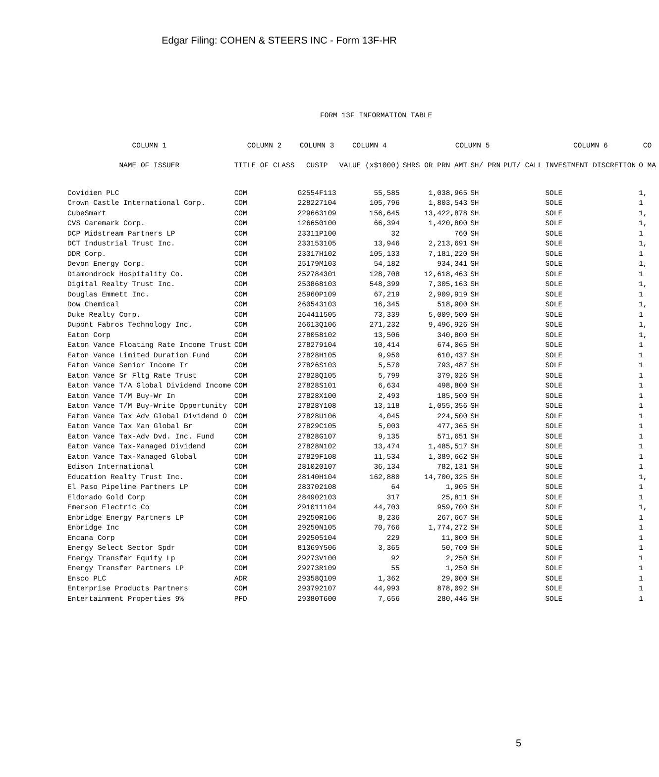Edgar Filing: COHEN & STEERS INC - Form 13F-HR
FORM 13F INFORMATION TABLE
| COLUMN 1 | COLUMN 2 | COLUMN 3 | COLUMN 4 | COLUMN 5 | | | COLUMN 6 | CO |
| --- | --- | --- | --- | --- | --- | --- | --- | --- |
| NAME OF ISSUER | TITLE OF CLASS | CUSIP | VALUE (x$1000) | SHRS OR PRN AMT | SH/ PRN | PUT/ CALL | INVESTMENT DISCRETION | O MA |
| Covidien PLC | COM | G2554F113 | 55,585 | 1,038,965 | SH | | SOLE | 1, |
| Crown Castle International Corp. | COM | 228227104 | 105,796 | 1,803,543 | SH | | SOLE | 1 |
| CubeSmart | COM | 229663109 | 156,645 | 13,422,878 | SH | | SOLE | 1, |
| CVS Caremark Corp. | COM | 126650100 | 66,394 | 1,420,800 | SH | | SOLE | 1, |
| DCP Midstream Partners LP | COM | 23311P100 | 32 | 760 | SH | | SOLE | 1 |
| DCT Industrial Trust Inc. | COM | 233153105 | 13,946 | 2,213,691 | SH | | SOLE | 1, |
| DDR Corp. | COM | 23317H102 | 105,133 | 7,181,220 | SH | | SOLE | 1 |
| Devon Energy Corp. | COM | 25179M103 | 54,182 | 934,341 | SH | | SOLE | 1, |
| Diamondrock Hospitality Co. | COM | 252784301 | 128,708 | 12,618,463 | SH | | SOLE | 1 |
| Digital Realty Trust Inc. | COM | 253868103 | 548,399 | 7,305,163 | SH | | SOLE | 1, |
| Douglas Emmett Inc. | COM | 25960P109 | 67,219 | 2,909,919 | SH | | SOLE | 1 |
| Dow Chemical | COM | 260543103 | 16,345 | 518,900 | SH | | SOLE | 1, |
| Duke Realty Corp. | COM | 264411505 | 73,339 | 5,009,500 | SH | | SOLE | 1 |
| Dupont Fabros Technology Inc. | COM | 26613Q106 | 271,232 | 9,496,926 | SH | | SOLE | 1, |
| Eaton Corp | COM | 278058102 | 13,506 | 340,800 | SH | | SOLE | 1, |
| Eaton Vance Floating Rate Income Trust | COM | 278279104 | 10,414 | 674,065 | SH | | SOLE | 1 |
| Eaton Vance Limited Duration Fund | COM | 27828H105 | 9,950 | 610,437 | SH | | SOLE | 1 |
| Eaton Vance Senior Income Tr | COM | 27826S103 | 5,570 | 793,487 | SH | | SOLE | 1 |
| Eaton Vance Sr Fltg Rate Trust | COM | 27828Q105 | 5,799 | 379,026 | SH | | SOLE | 1 |
| Eaton Vance T/A Global Dividend Income | COM | 27828S101 | 6,634 | 498,800 | SH | | SOLE | 1 |
| Eaton Vance T/M Buy-Wr In | COM | 27828X100 | 2,493 | 185,500 | SH | | SOLE | 1 |
| Eaton Vance T/M Buy-Write Opportunity | COM | 27828Y108 | 13,118 | 1,055,356 | SH | | SOLE | 1 |
| Eaton Vance Tax Adv Global Dividend O | COM | 27828U106 | 4,045 | 224,500 | SH | | SOLE | 1 |
| Eaton Vance Tax Man Global Br | COM | 27829C105 | 5,003 | 477,365 | SH | | SOLE | 1 |
| Eaton Vance Tax-Adv Dvd. Inc. Fund | COM | 27828G107 | 9,135 | 571,651 | SH | | SOLE | 1 |
| Eaton Vance Tax-Managed Dividend | COM | 27828N102 | 13,474 | 1,485,517 | SH | | SOLE | 1 |
| Eaton Vance Tax-Managed Global | COM | 27829F108 | 11,534 | 1,389,662 | SH | | SOLE | 1 |
| Edison International | COM | 281020107 | 36,134 | 782,131 | SH | | SOLE | 1 |
| Education Realty Trust Inc. | COM | 28140H104 | 162,880 | 14,700,325 | SH | | SOLE | 1, |
| El Paso Pipeline Partners LP | COM | 283702108 | 64 | 1,905 | SH | | SOLE | 1 |
| Eldorado Gold Corp | COM | 284902103 | 317 | 25,811 | SH | | SOLE | 1 |
| Emerson Electric Co | COM | 291011104 | 44,703 | 959,700 | SH | | SOLE | 1, |
| Enbridge Energy Partners LP | COM | 29250R106 | 8,236 | 267,667 | SH | | SOLE | 1 |
| Enbridge Inc | COM | 29250N105 | 70,766 | 1,774,272 | SH | | SOLE | 1 |
| Encana Corp | COM | 292505104 | 229 | 11,000 | SH | | SOLE | 1 |
| Energy Select Sector Spdr | COM | 81369Y506 | 3,365 | 50,700 | SH | | SOLE | 1 |
| Energy Transfer Equity Lp | COM | 29273V100 | 92 | 2,250 | SH | | SOLE | 1 |
| Energy Transfer Partners LP | COM | 29273R109 | 55 | 1,250 | SH | | SOLE | 1 |
| Ensco PLC | ADR | 29358Q109 | 1,362 | 29,000 | SH | | SOLE | 1 |
| Enterprise Products Partners | COM | 293792107 | 44,993 | 878,092 | SH | | SOLE | 1 |
| Entertainment Properties 9% | PFD | 29380T600 | 7,656 | 280,446 | SH | | SOLE | 1 |
5